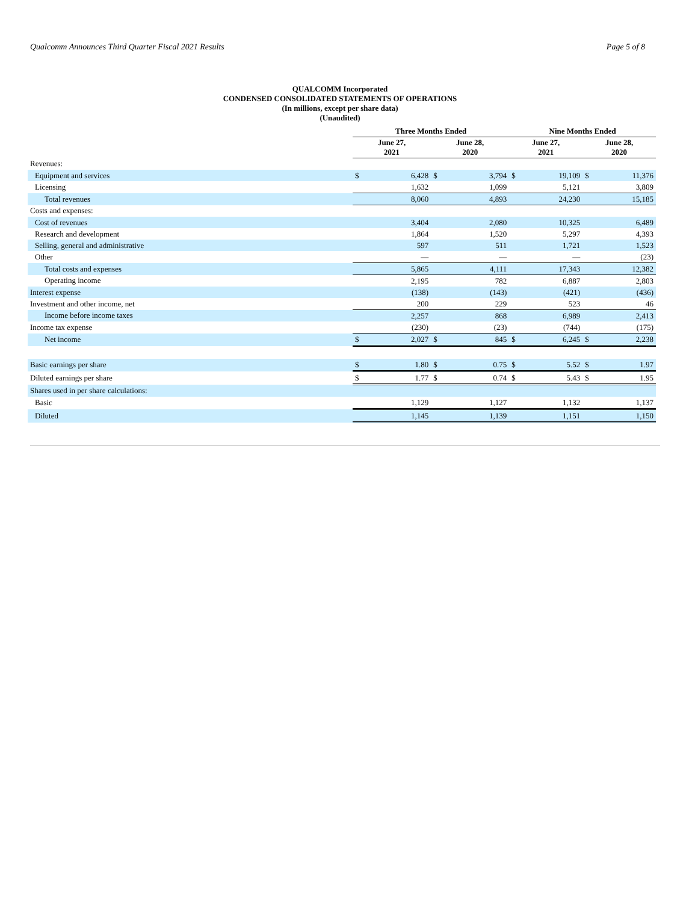Qualcomm Announces Third Quarter Fiscal 2021 Results Page 5 of 8
QUALCOMM Incorporated
CONDENSED CONSOLIDATED STATEMENTS OF OPERATIONS
(In millions, except per share data)
(Unaudited)
| | Three Months Ended | | | | Nine Months Ended | | | |
| --- | --- | --- | --- | --- | --- | --- | --- | --- |
| | June 27, 2021 | | June 28, 2020 | | June 27, 2021 | | June 28, 2020 | |
| Revenues: | | | | | | | | |
| Equipment and services | $ | 6,428 | $ | 3,794 | $ | 19,109 | $ | 11,376 |
| Licensing | | 1,632 | | 1,099 | | 5,121 | | 3,809 |
| Total revenues | | 8,060 | | 4,893 | | 24,230 | | 15,185 |
| Costs and expenses: | | | | | | | | |
| Cost of revenues | | 3,404 | | 2,080 | | 10,325 | | 6,489 |
| Research and development | | 1,864 | | 1,520 | | 5,297 | | 4,393 |
| Selling, general and administrative | | 597 | | 511 | | 1,721 | | 1,523 |
| Other | | — | | — | | — | | (23) |
| Total costs and expenses | | 5,865 | | 4,111 | | 17,343 | | 12,382 |
| Operating income | | 2,195 | | 782 | | 6,887 | | 2,803 |
| Interest expense | | (138) | | (143) | | (421) | | (436) |
| Investment and other income, net | | 200 | | 229 | | 523 | | 46 |
| Income before income taxes | | 2,257 | | 868 | | 6,989 | | 2,413 |
| Income tax expense | | (230) | | (23) | | (744) | | (175) |
| Net income | $ | 2,027 | $ | 845 | $ | 6,245 | $ | 2,238 |
| Basic earnings per share | $ | 1.80 | $ | 0.75 | $ | 5.52 | $ | 1.97 |
| Diluted earnings per share | $ | 1.77 | $ | 0.74 | $ | 5.43 | $ | 1.95 |
| Shares used in per share calculations: | | | | | | | | |
| Basic | | 1,129 | | 1,127 | | 1,132 | | 1,137 |
| Diluted | | 1,145 | | 1,139 | | 1,151 | | 1,150 |